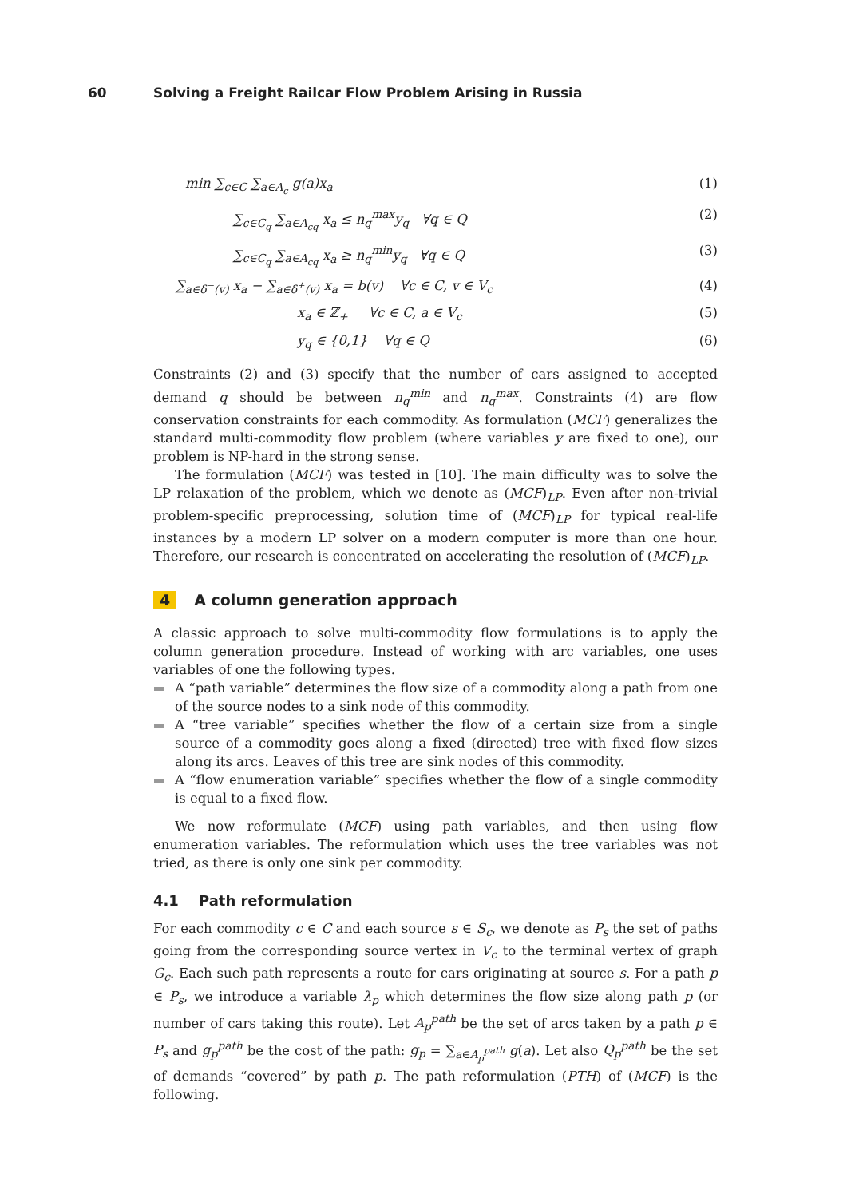60 Solving a Freight Railcar Flow Problem Arising in Russia
min ∑<sub>c∈C</sub> ∑<sub>a∈A<sub>c</sub></sub> g(a)x<sub>a</sub> (1)
∑<sub>c∈C<sub>q</sub></sub> ∑<sub>a∈A<sub>cq</sub></sub> x<sub>a</sub> ≤ n<sub>q</sub><sup>max</sup>y<sub>q</sub> ∀q ∈ Q (2)
∑<sub>c∈C<sub>q</sub></sub> ∑<sub>a∈A<sub>cq</sub></sub> x<sub>a</sub> ≥ n<sub>q</sub><sup>min</sup>y<sub>q</sub> ∀q ∈ Q (3)
∑<sub>a∈δ<sup>−</sup>(v)</sub> x<sub>a</sub> − ∑<sub>a∈δ<sup>+</sup>(v)</sub> x<sub>a</sub> = b(v) ∀c ∈ C, v ∈ V<sub>c</sub> (4)
x<sub>a</sub> ∈ ℤ<sub>+</sub> ∀c ∈ C, a ∈ V<sub>c</sub> (5)
y<sub>q</sub> ∈ {0,1} ∀q ∈ Q (6)
Constraints (2) and (3) specify that the number of cars assigned to accepted demand q should be between n<sub>q</sub><sup>min</sup> and n<sub>q</sub><sup>max</sup>. Constraints (4) are flow conservation constraints for each commodity. As formulation (MCF) generalizes the standard multi-commodity flow problem (where variables y are fixed to one), our problem is NP-hard in the strong sense.
The formulation (MCF) was tested in [10]. The main difficulty was to solve the LP relaxation of the problem, which we denote as (MCF)<sub>LP</sub>. Even after non-trivial problem-specific preprocessing, solution time of (MCF)<sub>LP</sub> for typical real-life instances by a modern LP solver on a modern computer is more than one hour. Therefore, our research is concentrated on accelerating the resolution of (MCF)<sub>LP</sub>.
4 A column generation approach
A classic approach to solve multi-commodity flow formulations is to apply the column generation procedure. Instead of working with arc variables, one uses variables of one the following types.
A “path variable” determines the flow size of a commodity along a path from one of the source nodes to a sink node of this commodity.
A “tree variable” specifies whether the flow of a certain size from a single source of a commodity goes along a fixed (directed) tree with fixed flow sizes along its arcs. Leaves of this tree are sink nodes of this commodity.
A “flow enumeration variable” specifies whether the flow of a single commodity is equal to a fixed flow.
We now reformulate (MCF) using path variables, and then using flow enumeration variables. The reformulation which uses the tree variables was not tried, as there is only one sink per commodity.
4.1 Path reformulation
For each commodity c ∈ C and each source s ∈ S<sub>c</sub>, we denote as P<sub>s</sub> the set of paths going from the corresponding source vertex in V<sub>c</sub> to the terminal vertex of graph G<sub>c</sub>. Each such path represents a route for cars originating at source s. For a path p ∈ P<sub>s</sub>, we introduce a variable λ<sub>p</sub> which determines the flow size along path p (or number of cars taking this route). Let A<sub>p</sub><sup>path</sup> be the set of arcs taken by a path p ∈ P<sub>s</sub> and g<sub>p</sub><sup>path</sup> be the cost of the path: g<sub>p</sub> = ∑<sub>a∈A<sub>p</sub><sup>path</sup></sub> g(a). Let also Q<sub>p</sub><sup>path</sup> be the set of demands “covered” by path p. The path reformulation (PTH) of (MCF) is the following.